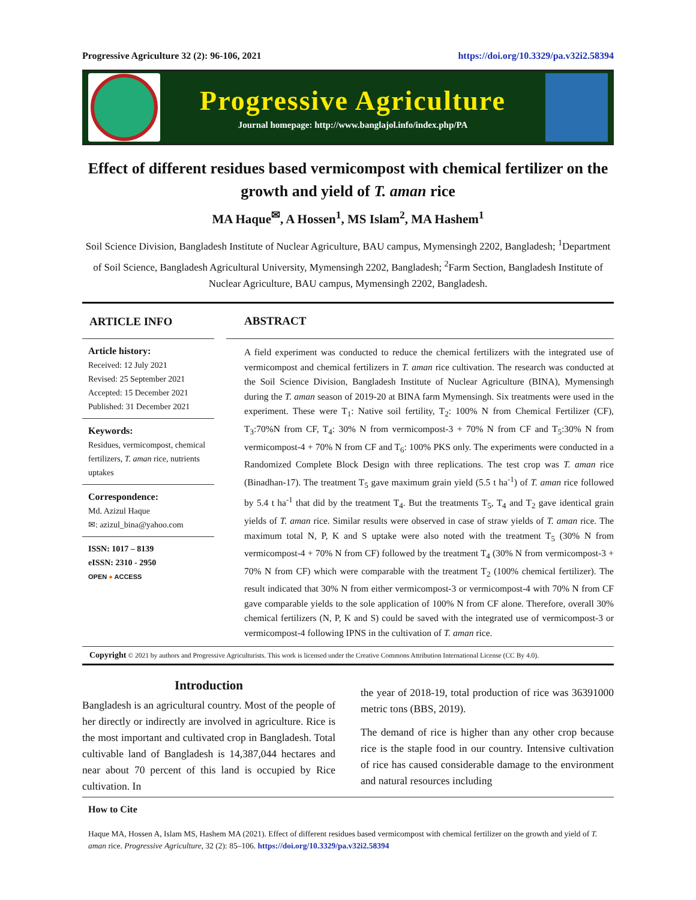Progressive Agriculture 32 (2): 96-106, 2021 https://doi.org/10.3329/pa.v32i2.58394
Progressive Agriculture
Journal homepage: http://www.banglajol.info/index.php/PA
Effect of different residues based vermicompost with chemical fertilizer on the growth and yield of T. aman rice
MA Haque<sup>✉</sup>, A Hossen<sup>1</sup>, MS Islam<sup>2</sup>, MA Hashem<sup>1</sup>
Soil Science Division, Bangladesh Institute of Nuclear Agriculture, BAU campus, Mymensingh 2202, Bangladesh; <sup>1</sup>Department of Soil Science, Bangladesh Agricultural University, Mymensingh 2202, Bangladesh; <sup>2</sup>Farm Section, Bangladesh Institute of Nuclear Agriculture, BAU campus, Mymensingh 2202, Bangladesh.
ARTICLE INFO
Article history:
Received: 12 July 2021
Revised: 25 September 2021
Accepted: 15 December 2021
Published: 31 December 2021
Keywords:
Residues, vermicompost, chemical fertilizers, T. aman rice, nutrients uptakes
Correspondence:
Md. Azizul Haque
✉: azizul_bina@yahoo.com
ISSN: 1017 – 8139
eISSN: 2310 - 2950
OPEN ● ACCESS
ABSTRACT
A field experiment was conducted to reduce the chemical fertilizers with the integrated use of vermicompost and chemical fertilizers in T. aman rice cultivation. The research was conducted at the Soil Science Division, Bangladesh Institute of Nuclear Agriculture (BINA), Mymensingh during the T. aman season of 2019-20 at BINA farm Mymensingh. Six treatments were used in the experiment. These were T<sub>1</sub>: Native soil fertility, T<sub>2</sub>: 100% N from Chemical Fertilizer (CF), T<sub>3</sub>:70%N from CF, T<sub>4</sub>: 30% N from vermicompost-3 + 70% N from CF and T<sub>5</sub>:30% N from vermicompost-4 + 70% N from CF and T<sub>6</sub>: 100% PKS only. The experiments were conducted in a Randomized Complete Block Design with three replications. The test crop was T. aman rice (Binadhan-17). The treatment T<sub>5</sub> gave maximum grain yield (5.5 t ha<sup>-1</sup>) of T. aman rice followed by 5.4 t ha<sup>-1</sup> that did by the treatment T<sub>4</sub>. But the treatments T<sub>5</sub>, T<sub>4</sub> and T<sub>2</sub> gave identical grain yields of T. aman rice. Similar results were observed in case of straw yields of T. aman rice. The maximum total N, P, K and S uptake were also noted with the treatment T<sub>5</sub> (30% N from vermicompost-4 + 70% N from CF) followed by the treatment T<sub>4</sub> (30% N from vermicompost-3 + 70% N from CF) which were comparable with the treatment T<sub>2</sub> (100% chemical fertilizer). The result indicated that 30% N from either vermicompost-3 or vermicompost-4 with 70% N from CF gave comparable yields to the sole application of 100% N from CF alone. Therefore, overall 30% chemical fertilizers (N, P, K and S) could be saved with the integrated use of vermicompost-3 or vermicompost-4 following IPNS in the cultivation of T. aman rice.
Copyright © 2021 by authors and Progressive Agriculturists. This work is licensed under the Creative Commons Attribution International License (CC By 4.0).
Introduction
Bangladesh is an agricultural country. Most of the people of her directly or indirectly are involved in agriculture. Rice is the most important and cultivated crop in Bangladesh. Total cultivable land of Bangladesh is 14,387,044 hectares and near about 70 percent of this land is occupied by Rice cultivation. In
the year of 2018-19, total production of rice was 36391000 metric tons (BBS, 2019).
The demand of rice is higher than any other crop because rice is the staple food in our country. Intensive cultivation of rice has caused considerable damage to the environment and natural resources including
How to Cite
Haque MA, Hossen A, Islam MS, Hashem MA (2021). Effect of different residues based vermicompost with chemical fertilizer on the growth and yield of T. aman rice. Progressive Agriculture, 32 (2): 85–106. https://doi.org/10.3329/pa.v32i2.58394